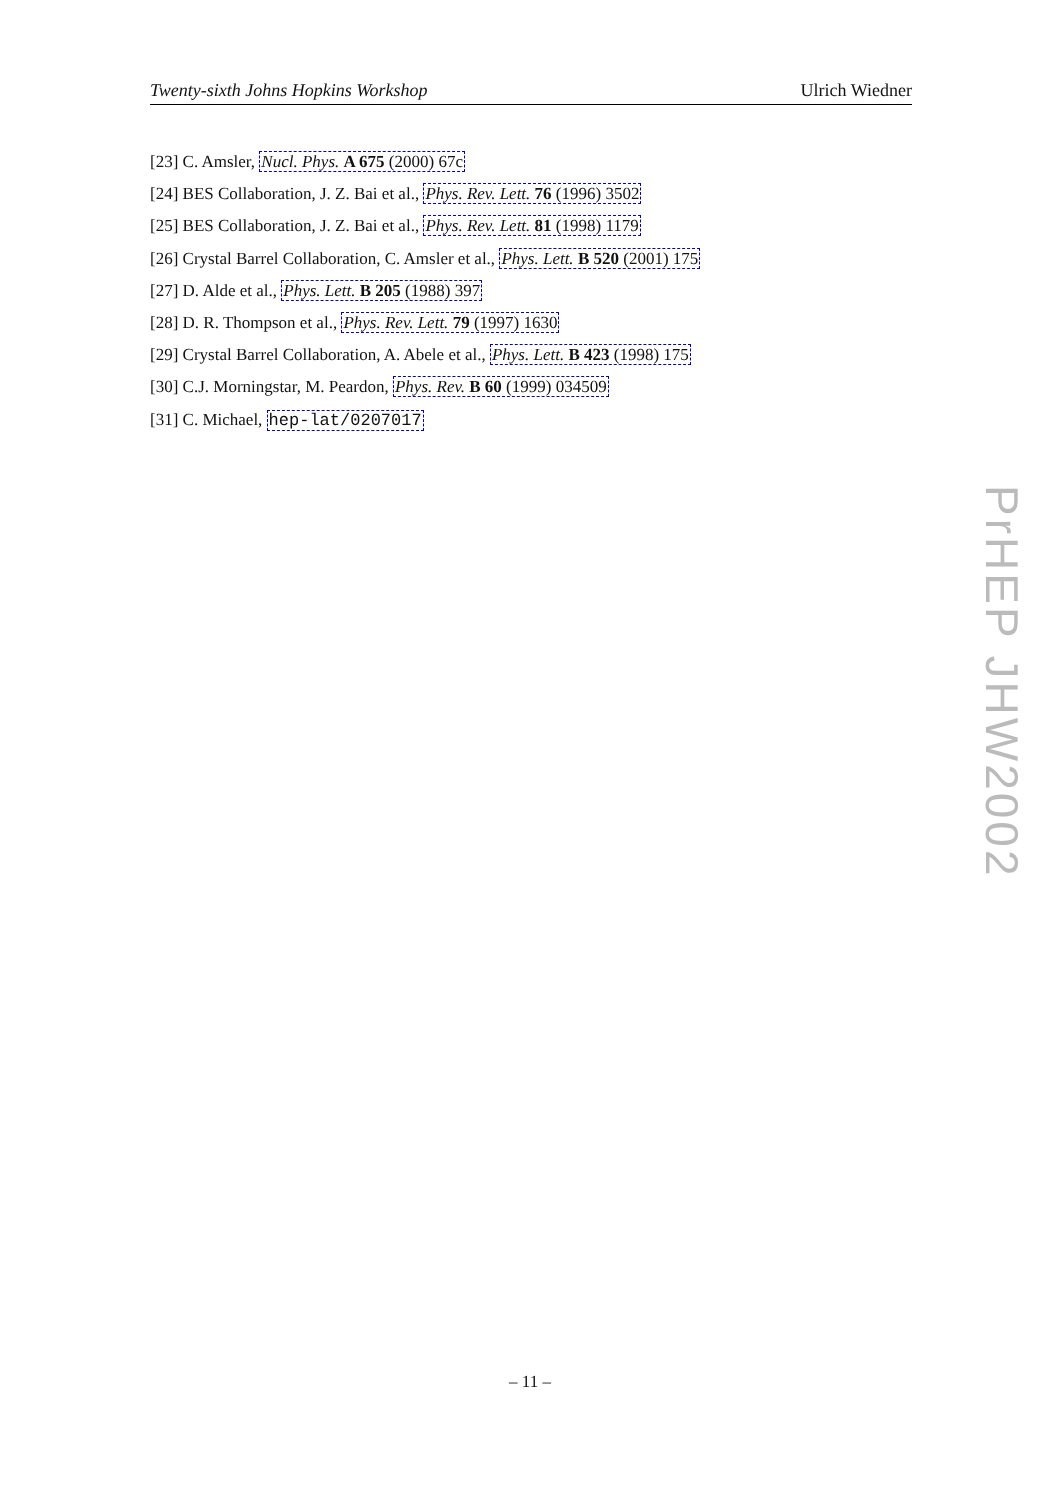Twenty-sixth Johns Hopkins Workshop Ulrich Wiedner
[23] C. Amsler, Nucl. Phys. A 675 (2000) 67c
[24] BES Collaboration, J. Z. Bai et al., Phys. Rev. Lett. 76 (1996) 3502
[25] BES Collaboration, J. Z. Bai et al., Phys. Rev. Lett. 81 (1998) 1179
[26] Crystal Barrel Collaboration, C. Amsler et al., Phys. Lett. B 520 (2001) 175
[27] D. Alde et al., Phys. Lett. B 205 (1988) 397
[28] D. R. Thompson et al., Phys. Rev. Lett. 79 (1997) 1630
[29] Crystal Barrel Collaboration, A. Abele et al., Phys. Lett. B 423 (1998) 175
[30] C.J. Morningstar, M. Peardon, Phys. Rev. B 60 (1999) 034509
[31] C. Michael, hep-lat/0207017
PrHEP JHW2002
– 11 –